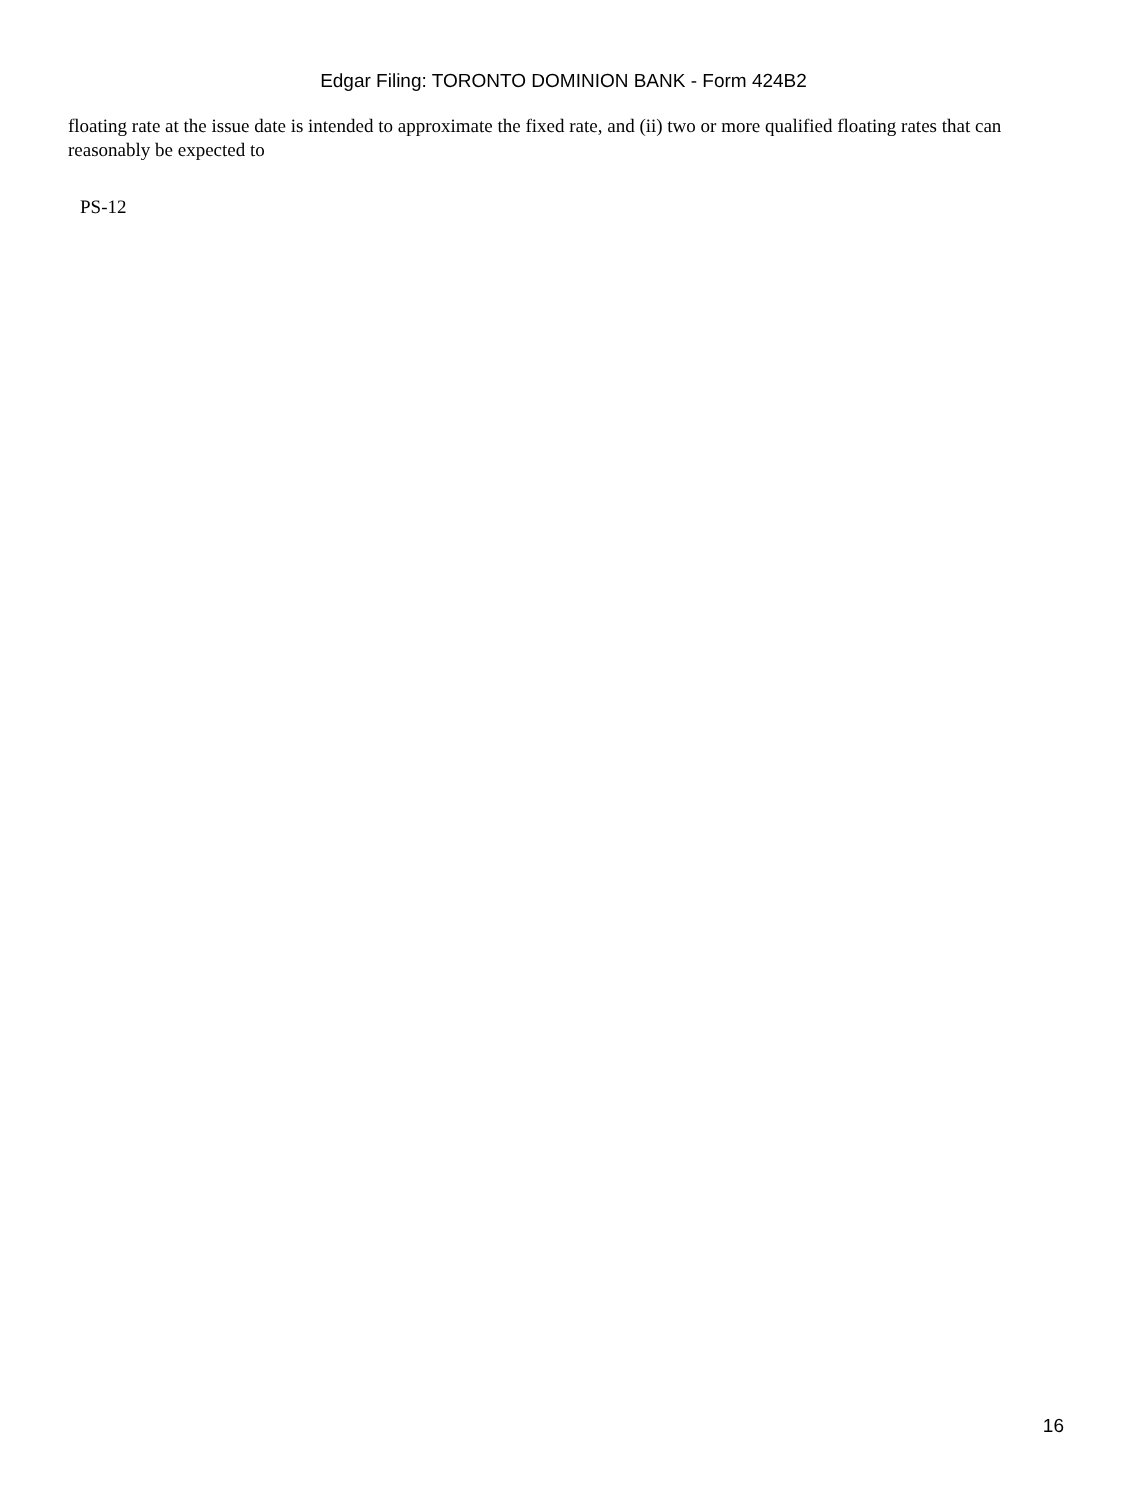Edgar Filing: TORONTO DOMINION BANK - Form 424B2
floating rate at the issue date is intended to approximate the fixed rate, and (ii) two or more qualified floating rates that can reasonably be expected to
PS-12
16